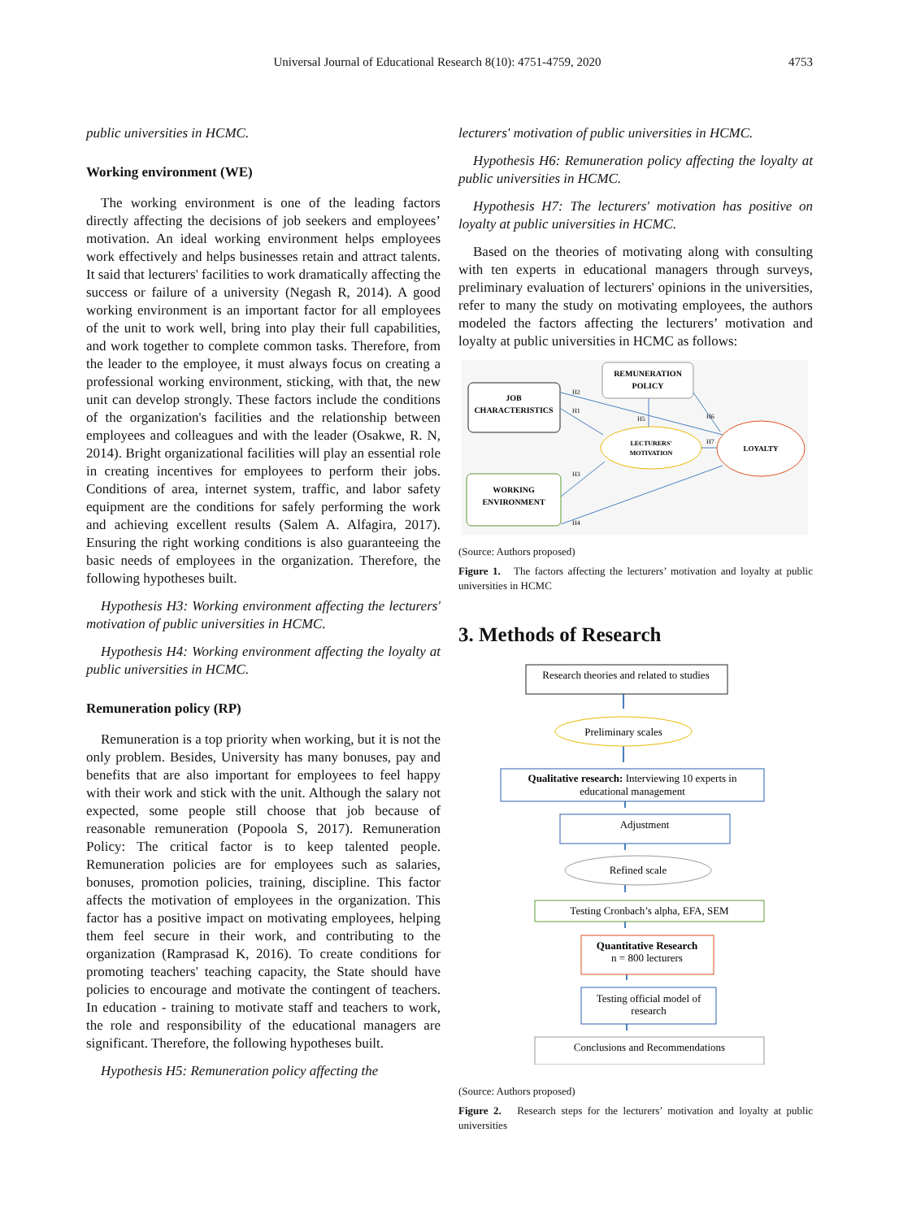Universal Journal of Educational Research 8(10): 4751-4759, 2020
4753
public universities in HCMC.
Working environment (WE)
The working environment is one of the leading factors directly affecting the decisions of job seekers and employees’ motivation. An ideal working environment helps employees work effectively and helps businesses retain and attract talents. It said that lecturers' facilities to work dramatically affecting the success or failure of a university (Negash R, 2014). A good working environment is an important factor for all employees of the unit to work well, bring into play their full capabilities, and work together to complete common tasks. Therefore, from the leader to the employee, it must always focus on creating a professional working environment, sticking, with that, the new unit can develop strongly. These factors include the conditions of the organization's facilities and the relationship between employees and colleagues and with the leader (Osakwe, R. N, 2014). Bright organizational facilities will play an essential role in creating incentives for employees to perform their jobs. Conditions of area, internet system, traffic, and labor safety equipment are the conditions for safely performing the work and achieving excellent results (Salem A. Alfagira, 2017). Ensuring the right working conditions is also guaranteeing the basic needs of employees in the organization. Therefore, the following hypotheses built.
Hypothesis H3: Working environment affecting the lecturers' motivation of public universities in HCMC.
Hypothesis H4: Working environment affecting the loyalty at public universities in HCMC.
Remuneration policy (RP)
Remuneration is a top priority when working, but it is not the only problem. Besides, University has many bonuses, pay and benefits that are also important for employees to feel happy with their work and stick with the unit. Although the salary not expected, some people still choose that job because of reasonable remuneration (Popoola S, 2017). Remuneration Policy: The critical factor is to keep talented people. Remuneration policies are for employees such as salaries, bonuses, promotion policies, training, discipline. This factor affects the motivation of employees in the organization. This factor has a positive impact on motivating employees, helping them feel secure in their work, and contributing to the organization (Ramprasad K, 2016). To create conditions for promoting teachers' teaching capacity, the State should have policies to encourage and motivate the contingent of teachers. In education - training to motivate staff and teachers to work, the role and responsibility of the educational managers are significant. Therefore, the following hypotheses built.
Hypothesis H5: Remuneration policy affecting the
lecturers' motivation of public universities in HCMC.
Hypothesis H6: Remuneration policy affecting the loyalty at public universities in HCMC.
Hypothesis H7: The lecturers' motivation has positive on loyalty at public universities in HCMC.
Based on the theories of motivating along with consulting with ten experts in educational managers through surveys, preliminary evaluation of lecturers' opinions in the universities, refer to many the study on motivating employees, the authors modeled the factors affecting the lecturers’ motivation and loyalty at public universities in HCMC as follows:
JOB
CHARACTERISTICS
REMUNERATION
POLICY
LECTURERS'
MOTIVATION
LOYALTY
WORKING
ENVIRONMENT
H2
H1
H5
H6
H7
H3
H4
(Source: Authors proposed)
Figure 1. The factors affecting the lecturers’ motivation and loyalty at public universities in HCMC
3. Methods of Research
Research theories and related to studies
Preliminary scales
Qualitative research: Interviewing 10 experts in
educational management
Adjustment
Refined scale
Testing Cronbach’s alpha, EFA, SEM
Quantitative Research
n = 800 lecturers
Testing official model of
research
Conclusions and Recommendations
(Source: Authors proposed)
Figure 2. Research steps for the lecturers’ motivation and loyalty at public universities